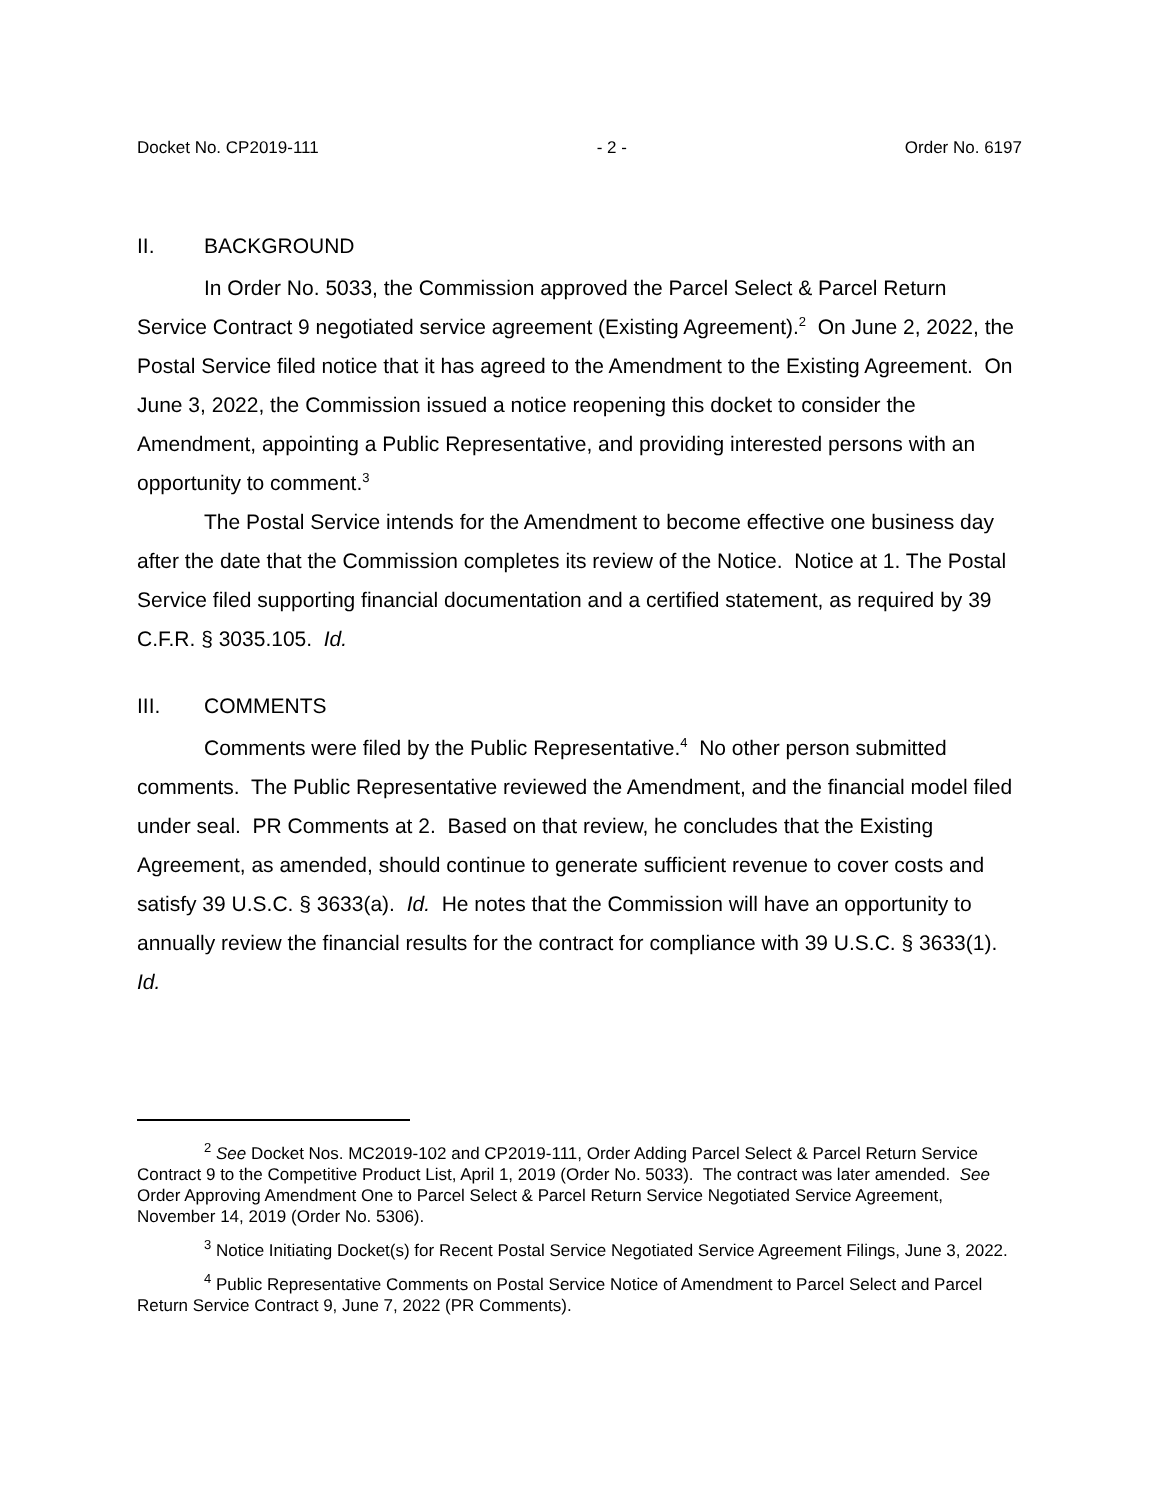Docket No. CP2019-111 - 2 - Order No. 6197
II. BACKGROUND
In Order No. 5033, the Commission approved the Parcel Select & Parcel Return Service Contract 9 negotiated service agreement (Existing Agreement).<sup>2</sup> On June 2, 2022, the Postal Service filed notice that it has agreed to the Amendment to the Existing Agreement. On June 3, 2022, the Commission issued a notice reopening this docket to consider the Amendment, appointing a Public Representative, and providing interested persons with an opportunity to comment.<sup>3</sup>
The Postal Service intends for the Amendment to become effective one business day after the date that the Commission completes its review of the Notice. Notice at 1. The Postal Service filed supporting financial documentation and a certified statement, as required by 39 C.F.R. § 3035.105. Id.
III. COMMENTS
Comments were filed by the Public Representative.<sup>4</sup> No other person submitted comments. The Public Representative reviewed the Amendment, and the financial model filed under seal. PR Comments at 2. Based on that review, he concludes that the Existing Agreement, as amended, should continue to generate sufficient revenue to cover costs and satisfy 39 U.S.C. § 3633(a). Id. He notes that the Commission will have an opportunity to annually review the financial results for the contract for compliance with 39 U.S.C. § 3633(1). Id.
<sup>2</sup> See Docket Nos. MC2019-102 and CP2019-111, Order Adding Parcel Select & Parcel Return Service Contract 9 to the Competitive Product List, April 1, 2019 (Order No. 5033). The contract was later amended. See Order Approving Amendment One to Parcel Select & Parcel Return Service Negotiated Service Agreement, November 14, 2019 (Order No. 5306).
<sup>3</sup> Notice Initiating Docket(s) for Recent Postal Service Negotiated Service Agreement Filings, June 3, 2022.
<sup>4</sup> Public Representative Comments on Postal Service Notice of Amendment to Parcel Select and Parcel Return Service Contract 9, June 7, 2022 (PR Comments).